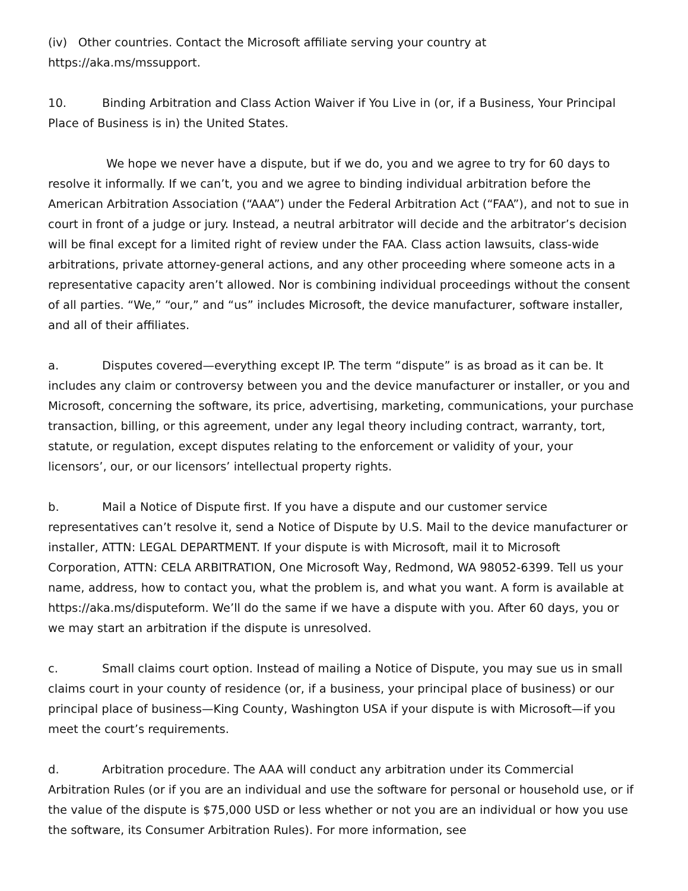(iv) Other countries. Contact the Microsoft affiliate serving your country at https://aka.ms/mssupport.
10. Binding Arbitration and Class Action Waiver if You Live in (or, if a Business, Your Principal Place of Business is in) the United States.
We hope we never have a dispute, but if we do, you and we agree to try for 60 days to resolve it informally. If we can’t, you and we agree to binding individual arbitration before the American Arbitration Association (“AAA”) under the Federal Arbitration Act (“FAA”), and not to sue in court in front of a judge or jury. Instead, a neutral arbitrator will decide and the arbitrator’s decision will be final except for a limited right of review under the FAA. Class action lawsuits, class-wide arbitrations, private attorney-general actions, and any other proceeding where someone acts in a representative capacity aren’t allowed. Nor is combining individual proceedings without the consent of all parties. “We,” “our,” and “us” includes Microsoft, the device manufacturer, software installer, and all of their affiliates.
a. Disputes covered—everything except IP. The term “dispute” is as broad as it can be. It includes any claim or controversy between you and the device manufacturer or installer, or you and Microsoft, concerning the software, its price, advertising, marketing, communications, your purchase transaction, billing, or this agreement, under any legal theory including contract, warranty, tort, statute, or regulation, except disputes relating to the enforcement or validity of your, your licensors’, our, or our licensors’ intellectual property rights.
b. Mail a Notice of Dispute first. If you have a dispute and our customer service representatives can’t resolve it, send a Notice of Dispute by U.S. Mail to the device manufacturer or installer, ATTN: LEGAL DEPARTMENT. If your dispute is with Microsoft, mail it to Microsoft Corporation, ATTN: CELA ARBITRATION, One Microsoft Way, Redmond, WA 98052-6399. Tell us your name, address, how to contact you, what the problem is, and what you want. A form is available at https://aka.ms/disputeform. We’ll do the same if we have a dispute with you. After 60 days, you or we may start an arbitration if the dispute is unresolved.
c. Small claims court option. Instead of mailing a Notice of Dispute, you may sue us in small claims court in your county of residence (or, if a business, your principal place of business) or our principal place of business—King County, Washington USA if your dispute is with Microsoft—if you meet the court’s requirements.
d. Arbitration procedure. The AAA will conduct any arbitration under its Commercial Arbitration Rules (or if you are an individual and use the software for personal or household use, or if the value of the dispute is $75,000 USD or less whether or not you are an individual or how you use the software, its Consumer Arbitration Rules). For more information, see